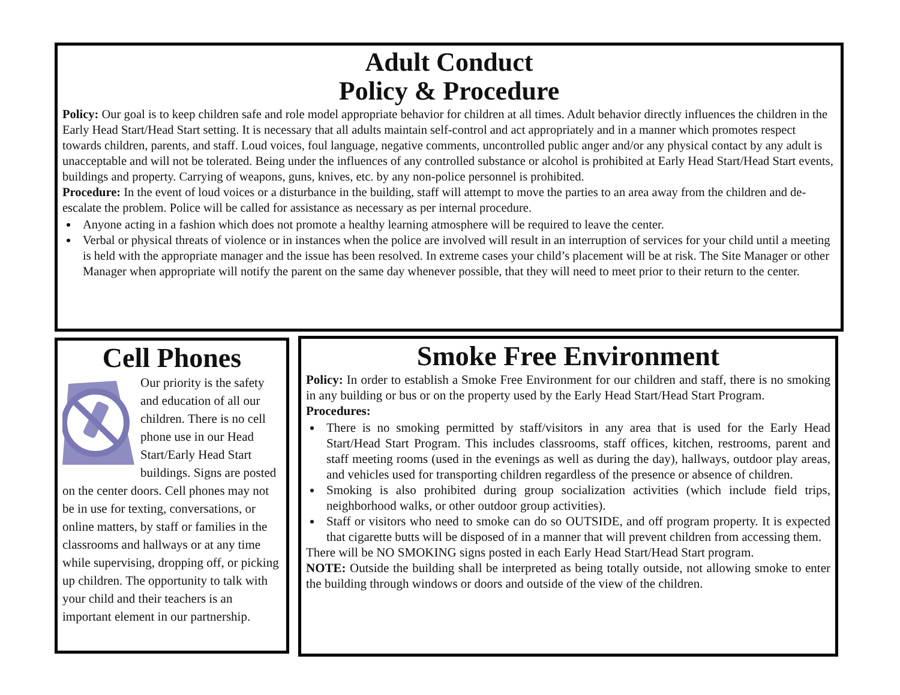Adult Conduct
Policy & Procedure
Policy: Our goal is to keep children safe and role model appropriate behavior for children at all times. Adult behavior directly influences the children in the Early Head Start/Head Start setting. It is necessary that all adults maintain self-control and act appropriately and in a manner which promotes respect towards children, parents, and staff. Loud voices, foul language, negative comments, uncontrolled public anger and/or any physical contact by any adult is unacceptable and will not be tolerated. Being under the influences of any controlled substance or alcohol is prohibited at Early Head Start/Head Start events, buildings and property. Carrying of weapons, guns, knives, etc. by any non-police personnel is prohibited.
Procedure: In the event of loud voices or a disturbance in the building, staff will attempt to move the parties to an area away from the children and de-escalate the problem. Police will be called for assistance as necessary as per internal procedure.
Anyone acting in a fashion which does not promote a healthy learning atmosphere will be required to leave the center.
Verbal or physical threats of violence or in instances when the police are involved will result in an interruption of services for your child until a meeting is held with the appropriate manager and the issue has been resolved. In extreme cases your child’s placement will be at risk. The Site Manager or other Manager when appropriate will notify the parent on the same day whenever possible, that they will need to meet prior to their return to the center.
Cell Phones
Our priority is the safety and education of all our children. There is no cell phone use in our Head Start/Early Head Start buildings. Signs are posted on the center doors. Cell phones may not be in use for texting, conversations, or online matters, by staff or families in the classrooms and hallways or at any time while supervising, dropping off, or picking up children. The opportunity to talk with your child and their teachers is an important element in our partnership.
Smoke Free Environment
Policy: In order to establish a Smoke Free Environment for our children and staff, there is no smoking in any building or bus or on the property used by the Early Head Start/Head Start Program.
Procedures:
There is no smoking permitted by staff/visitors in any area that is used for the Early Head Start/Head Start Program. This includes classrooms, staff offices, kitchen, restrooms, parent and staff meeting rooms (used in the evenings as well as during the day), hallways, outdoor play areas, and vehicles used for transporting children regardless of the presence or absence of children.
Smoking is also prohibited during group socialization activities (which include field trips, neighborhood walks, or other outdoor group activities).
Staff or visitors who need to smoke can do so OUTSIDE, and off program property. It is expected that cigarette butts will be disposed of in a manner that will prevent children from accessing them.
There will be NO SMOKING signs posted in each Early Head Start/Head Start program.
NOTE: Outside the building shall be interpreted as being totally outside, not allowing smoke to enter the building through windows or doors and outside of the view of the children.